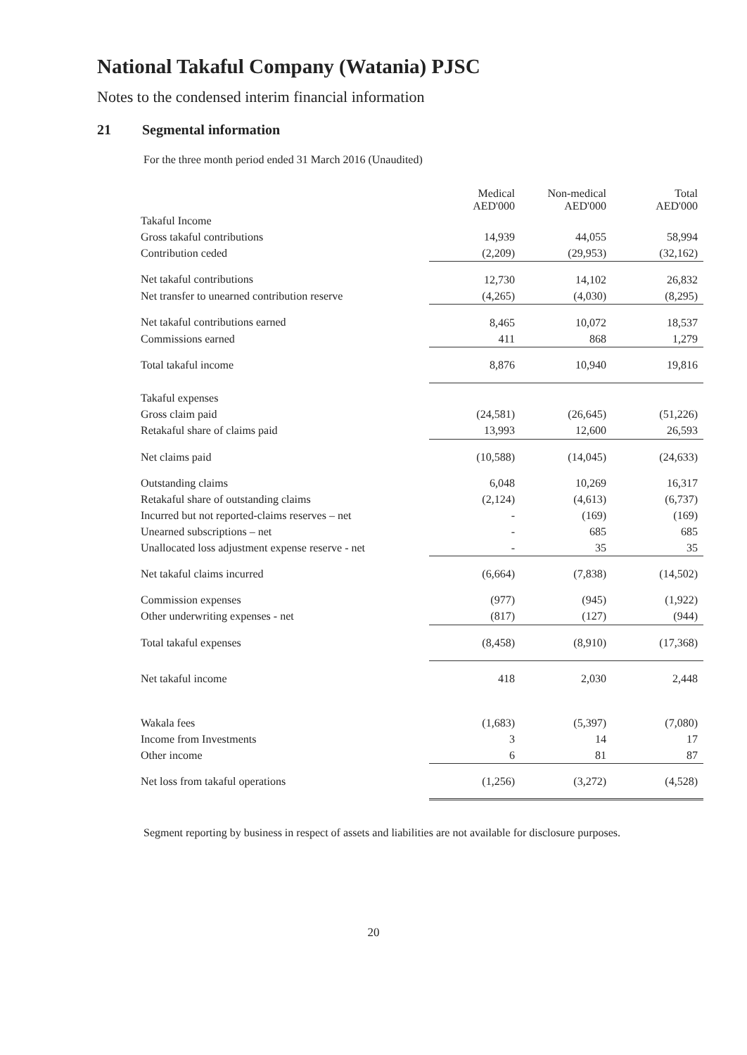National Takaful Company (Watania) PJSC
Notes to the condensed interim financial information
21 Segmental information
For the three month period ended 31 March 2016 (Unaudited)
| | Medical AED'000 | Non-medical AED'000 | Total AED'000 |
| Takaful Income | | | |
| Gross takaful contributions | 14,939 | 44,055 | 58,994 |
| Contribution ceded | (2,209) | (29,953) | (32,162) |
| Net takaful contributions | 12,730 | 14,102 | 26,832 |
| Net transfer to unearned contribution reserve | (4,265) | (4,030) | (8,295) |
| Net takaful contributions earned | 8,465 | 10,072 | 18,537 |
| Commissions earned | 411 | 868 | 1,279 |
| Total takaful income | 8,876 | 10,940 | 19,816 |
| Takaful expenses | | | |
| Gross claim paid | (24,581) | (26,645) | (51,226) |
| Retakaful share of claims paid | 13,993 | 12,600 | 26,593 |
| Net claims paid | (10,588) | (14,045) | (24,633) |
| Outstanding claims | 6,048 | 10,269 | 16,317 |
| Retakaful share of outstanding claims | (2,124) | (4,613) | (6,737) |
| Incurred but not reported-claims reserves – net | - | (169) | (169) |
| Unearned subscriptions – net | - | 685 | 685 |
| Unallocated loss adjustment expense reserve - net | - | 35 | 35 |
| Net takaful claims incurred | (6,664) | (7,838) | (14,502) |
| Commission expenses | (977) | (945) | (1,922) |
| Other underwriting expenses - net | (817) | (127) | (944) |
| Total takaful expenses | (8,458) | (8,910) | (17,368) |
| Net takaful income | 418 | 2,030 | 2,448 |
| Wakala fees | (1,683) | (5,397) | (7,080) |
| Income from Investments | 3 | 14 | 17 |
| Other income | 6 | 81 | 87 |
| Net loss from takaful operations | (1,256) | (3,272) | (4,528) |
Segment reporting by business in respect of assets and liabilities are not available for disclosure purposes.
20